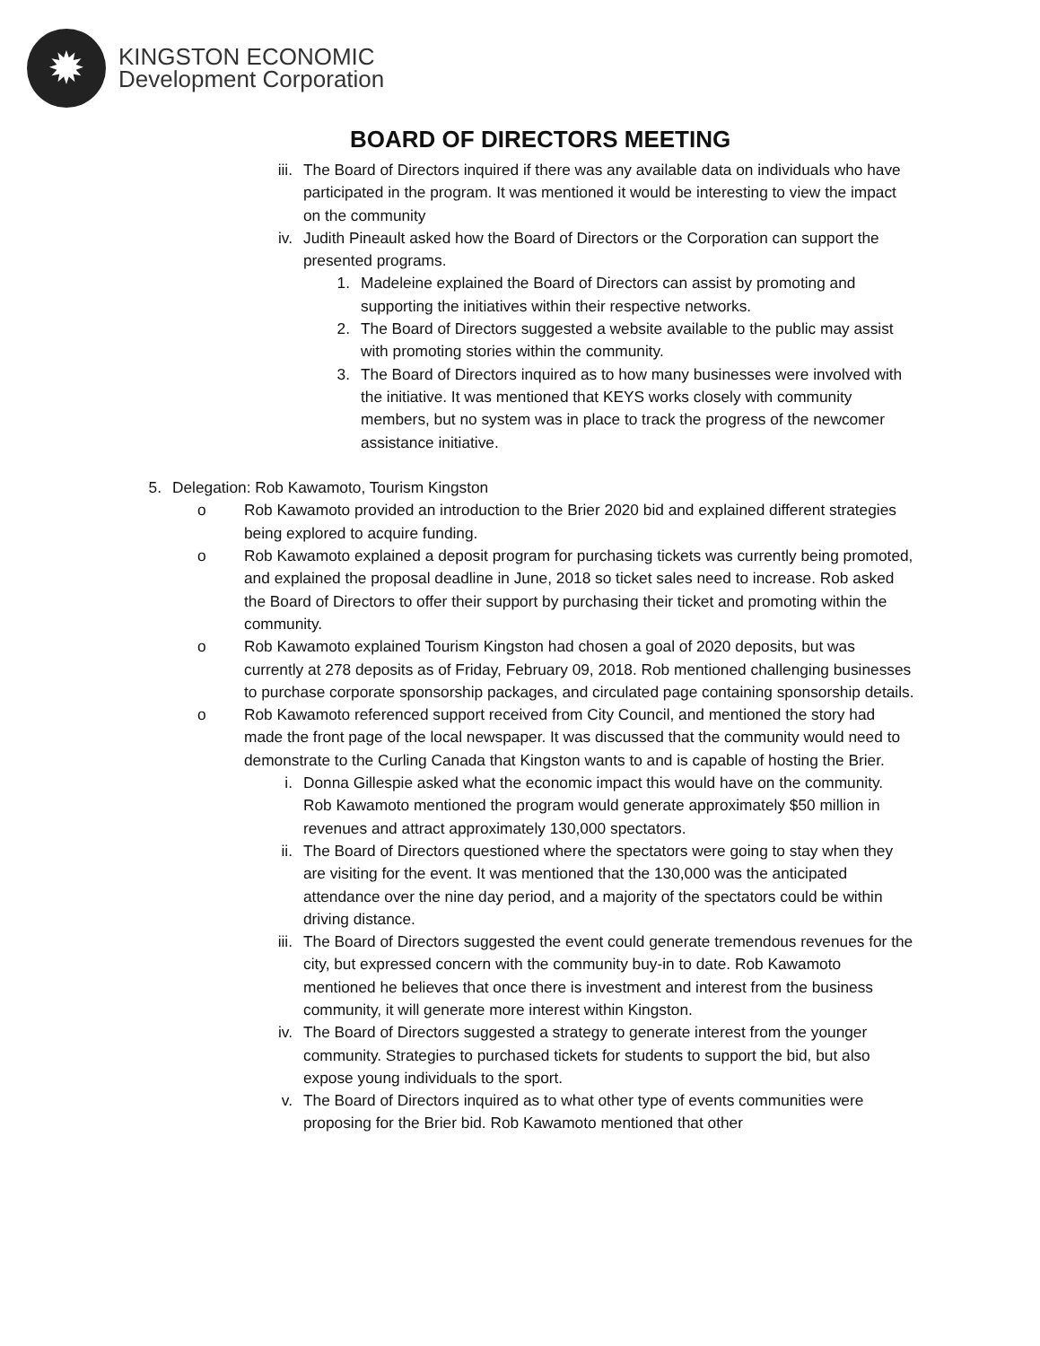✹
KINGSTON ECONOMIC
Development Corporation
BOARD OF DIRECTORS MEETING
iii.
The Board of Directors inquired if there was any available data on individuals who have participated in the program. It was mentioned it would be interesting to view the impact on the community
iv. Judith Pineault asked how the Board of Directors or the Corporation can support the presented programs.
1. Madeleine explained the Board of Directors can assist by promoting and supporting the initiatives within their respective networks.
2. The Board of Directors suggested a website available to the public may assist with promoting stories within the community.
3. The Board of Directors inquired as to how many businesses were involved with the initiative. It was mentioned that KEYS works closely with community members, but no system was in place to track the progress of the newcomer assistance initiative.
5.
Delegation: Rob Kawamoto, Tourism Kingston
o Rob Kawamoto provided an introduction to the Brier 2020 bid and explained different strategies being explored to acquire funding.
o Rob Kawamoto explained a deposit program for purchasing tickets was currently being promoted, and explained the proposal deadline in June, 2018 so ticket sales need to increase. Rob asked the Board of Directors to offer their support by purchasing their ticket and promoting within the community.
o Rob Kawamoto explained Tourism Kingston had chosen a goal of 2020 deposits, but was currently at 278 deposits as of Friday, February 09, 2018. Rob mentioned challenging businesses to purchase corporate sponsorship packages, and circulated page containing sponsorship details.
o Rob Kawamoto referenced support received from City Council, and mentioned the story had made the front page of the local newspaper. It was discussed that the community would need to demonstrate to the Curling Canada that Kingston wants to and is capable of hosting the Brier.
i. Donna Gillespie asked what the economic impact this would have on the community. Rob Kawamoto mentioned the program would generate approximately $50 million in revenues and attract approximately 130,000 spectators.
ii. The Board of Directors questioned where the spectators were going to stay when they are visiting for the event. It was mentioned that the 130,000 was the anticipated attendance over the nine day period, and a majority of the spectators could be within driving distance.
iii.
The Board of Directors suggested the event could generate tremendous revenues for the city, but expressed concern with the community buy-in to date. Rob Kawamoto mentioned he believes that once there is investment and interest from the business community, it will generate more interest within Kingston.
iv. The Board of Directors suggested a strategy to generate interest from the younger community. Strategies to purchased tickets for students to support the bid, but also expose young individuals to the sport.
v. The Board of Directors inquired as to what other type of events communities were proposing for the Brier bid. Rob Kawamoto mentioned that other